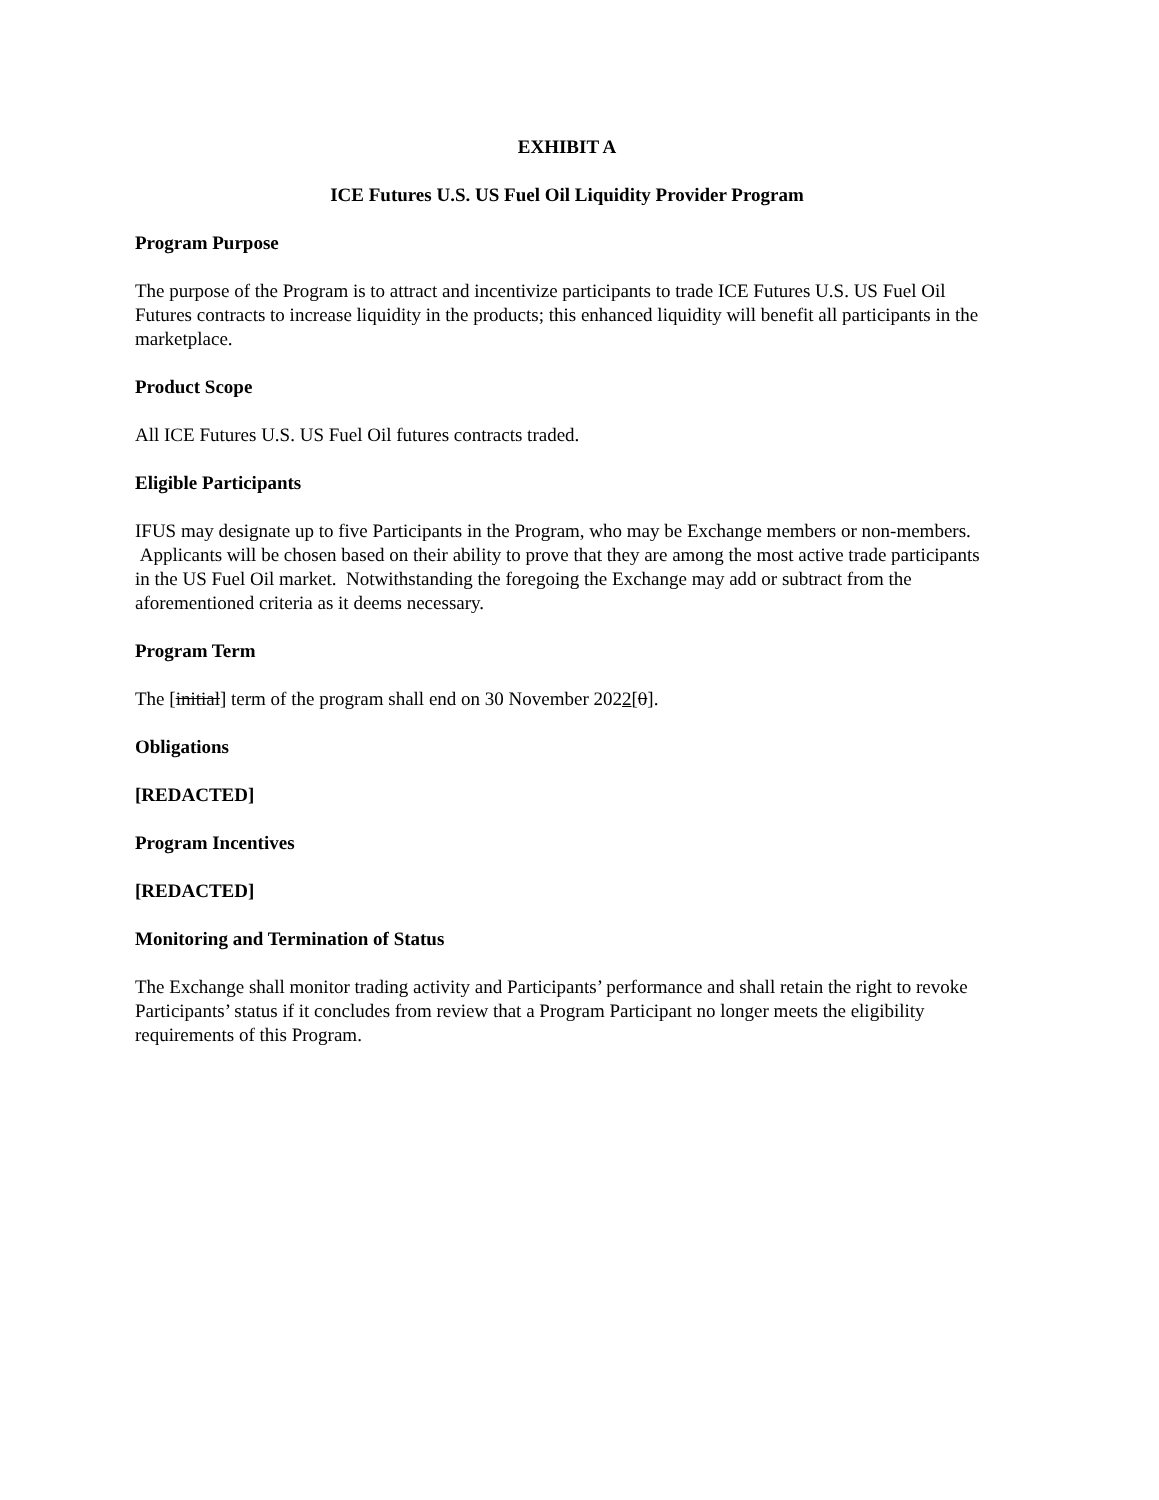EXHIBIT A
ICE Futures U.S. US Fuel Oil Liquidity Provider Program
Program Purpose
The purpose of the Program is to attract and incentivize participants to trade ICE Futures U.S. US Fuel Oil Futures contracts to increase liquidity in the products; this enhanced liquidity will benefit all participants in the marketplace.
Product Scope
All ICE Futures U.S. US Fuel Oil futures contracts traded.
Eligible Participants
IFUS may designate up to five Participants in the Program, who may be Exchange members or non-members. Applicants will be chosen based on their ability to prove that they are among the most active trade participants in the US Fuel Oil market. Notwithstanding the foregoing the Exchange may add or subtract from the aforementioned criteria as it deems necessary.
Program Term
The [initial] term of the program shall end on 30 November 2022[0].
Obligations
[REDACTED]
Program Incentives
[REDACTED]
Monitoring and Termination of Status
The Exchange shall monitor trading activity and Participants’ performance and shall retain the right to revoke Participants’ status if it concludes from review that a Program Participant no longer meets the eligibility requirements of this Program.